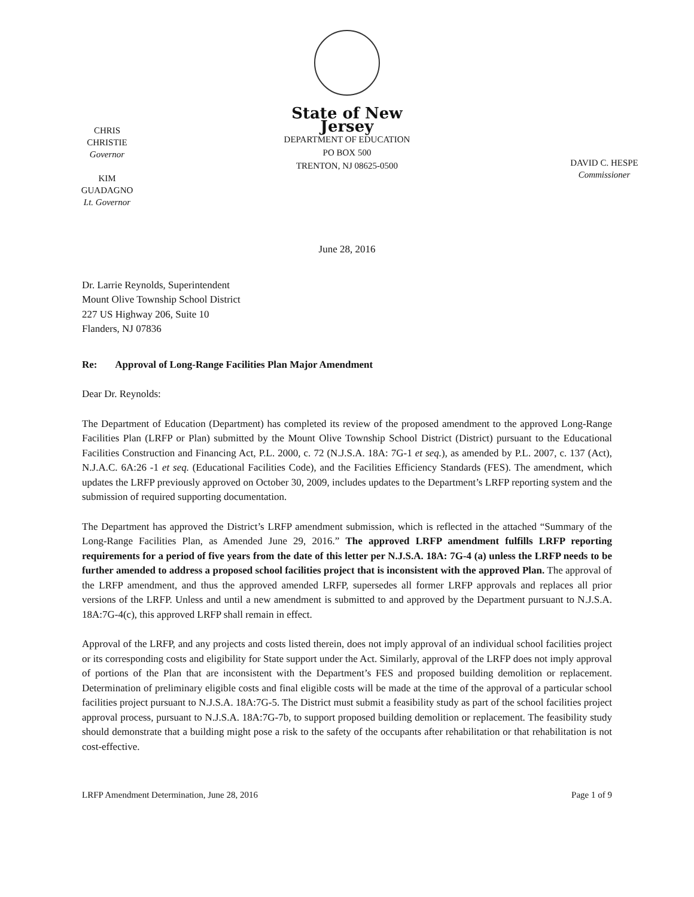CHRIS CHRISTIE
Governor
KIM GUADAGNO
Lt. Governor
State of New Jersey
DEPARTMENT OF EDUCATION
PO BOX 500
TRENTON, NJ 08625-0500
DAVID C. HESPE
Commissioner
June 28, 2016
Dr. Larrie Reynolds, Superintendent
Mount Olive Township School District
227 US Highway 206, Suite 10
Flanders, NJ 07836
Re: Approval of Long-Range Facilities Plan Major Amendment
Dear Dr. Reynolds:
The Department of Education (Department) has completed its review of the proposed amendment to the approved Long-Range Facilities Plan (LRFP or Plan) submitted by the Mount Olive Township School District (District) pursuant to the Educational Facilities Construction and Financing Act, P.L. 2000, c. 72 (N.J.S.A. 18A: 7G-1 et seq.), as amended by P.L. 2007, c. 137 (Act), N.J.A.C. 6A:26 -1 et seq. (Educational Facilities Code), and the Facilities Efficiency Standards (FES). The amendment, which updates the LRFP previously approved on October 30, 2009, includes updates to the Department’s LRFP reporting system and the submission of required supporting documentation.
The Department has approved the District’s LRFP amendment submission, which is reflected in the attached “Summary of the Long-Range Facilities Plan, as Amended June 29, 2016.” The approved LRFP amendment fulfills LRFP reporting requirements for a period of five years from the date of this letter per N.J.S.A. 18A: 7G-4 (a) unless the LRFP needs to be further amended to address a proposed school facilities project that is inconsistent with the approved Plan. The approval of the LRFP amendment, and thus the approved amended LRFP, supersedes all former LRFP approvals and replaces all prior versions of the LRFP. Unless and until a new amendment is submitted to and approved by the Department pursuant to N.J.S.A. 18A:7G-4(c), this approved LRFP shall remain in effect.
Approval of the LRFP, and any projects and costs listed therein, does not imply approval of an individual school facilities project or its corresponding costs and eligibility for State support under the Act. Similarly, approval of the LRFP does not imply approval of portions of the Plan that are inconsistent with the Department’s FES and proposed building demolition or replacement. Determination of preliminary eligible costs and final eligible costs will be made at the time of the approval of a particular school facilities project pursuant to N.J.S.A. 18A:7G-5. The District must submit a feasibility study as part of the school facilities project approval process, pursuant to N.J.S.A. 18A:7G-7b, to support proposed building demolition or replacement. The feasibility study should demonstrate that a building might pose a risk to the safety of the occupants after rehabilitation or that rehabilitation is not cost-effective.
LRFP Amendment Determination, June 28, 2016 Page 1 of 9